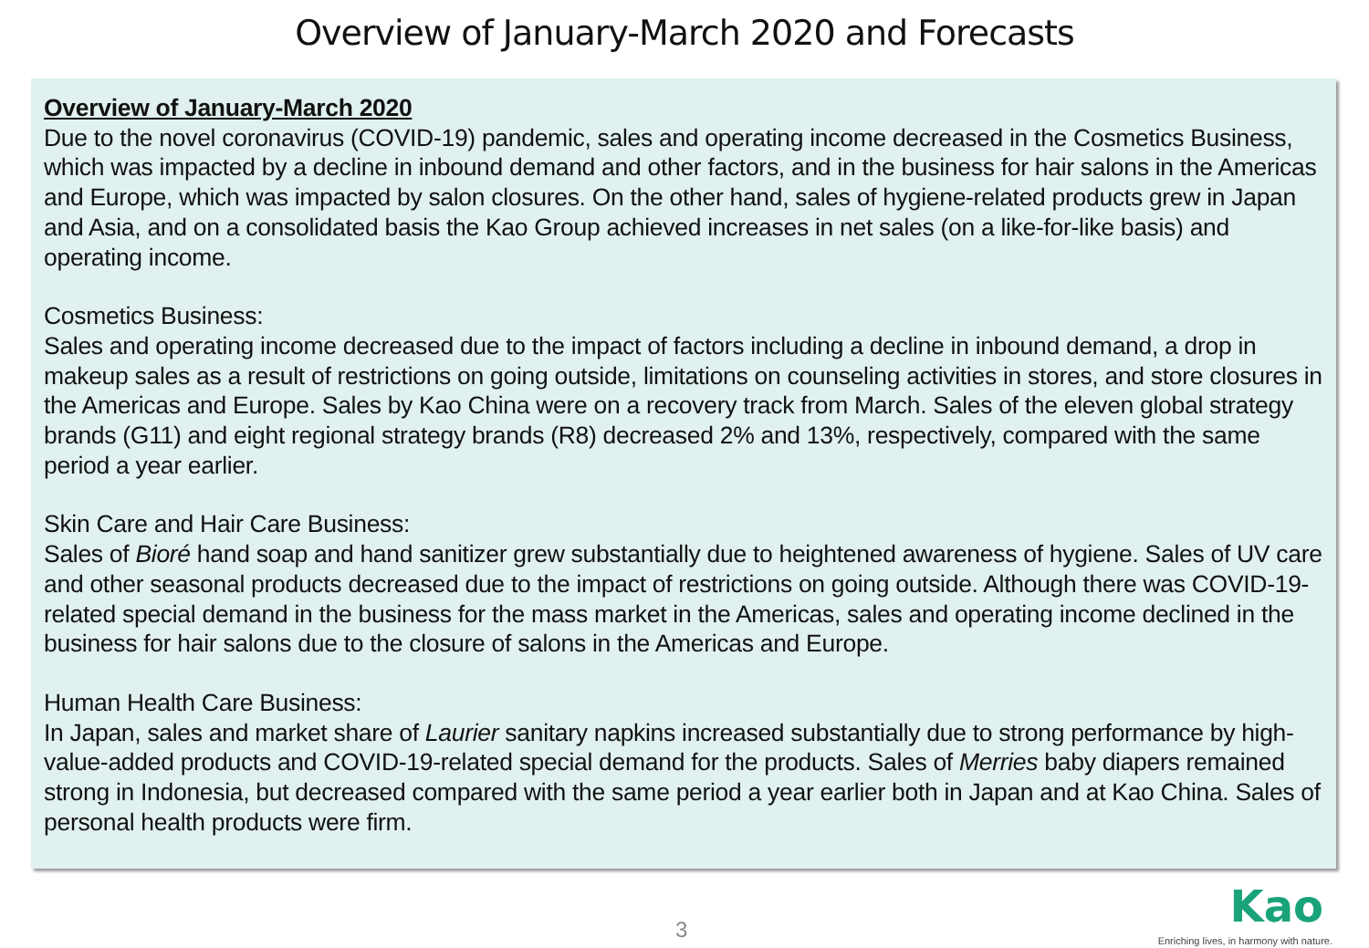Overview of January-March 2020 and Forecasts
Overview of January-March 2020
Due to the novel coronavirus (COVID-19) pandemic, sales and operating income decreased in the Cosmetics Business, which was impacted by a decline in inbound demand and other factors, and in the business for hair salons in the Americas and Europe, which was impacted by salon closures. On the other hand, sales of hygiene-related products grew in Japan and Asia, and on a consolidated basis the Kao Group achieved increases in net sales (on a like-for-like basis) and operating income.
Cosmetics Business:
Sales and operating income decreased due to the impact of factors including a decline in inbound demand, a drop in makeup sales as a result of restrictions on going outside, limitations on counseling activities in stores, and store closures in the Americas and Europe. Sales by Kao China were on a recovery track from March. Sales of the eleven global strategy brands (G11) and eight regional strategy brands (R8) decreased 2% and 13%, respectively, compared with the same period a year earlier.
Skin Care and Hair Care Business:
Sales of Bioré hand soap and hand sanitizer grew substantially due to heightened awareness of hygiene. Sales of UV care and other seasonal products decreased due to the impact of restrictions on going outside. Although there was COVID-19-related special demand in the business for the mass market in the Americas, sales and operating income declined in the business for hair salons due to the closure of salons in the Americas and Europe.
Human Health Care Business:
In Japan, sales and market share of Laurier sanitary napkins increased substantially due to strong performance by high-value-added products and COVID-19-related special demand for the products. Sales of Merries baby diapers remained strong in Indonesia, but decreased compared with the same period a year earlier both in Japan and at Kao China. Sales of personal health products were firm.
3
Kao
Enriching lives, in harmony with nature.